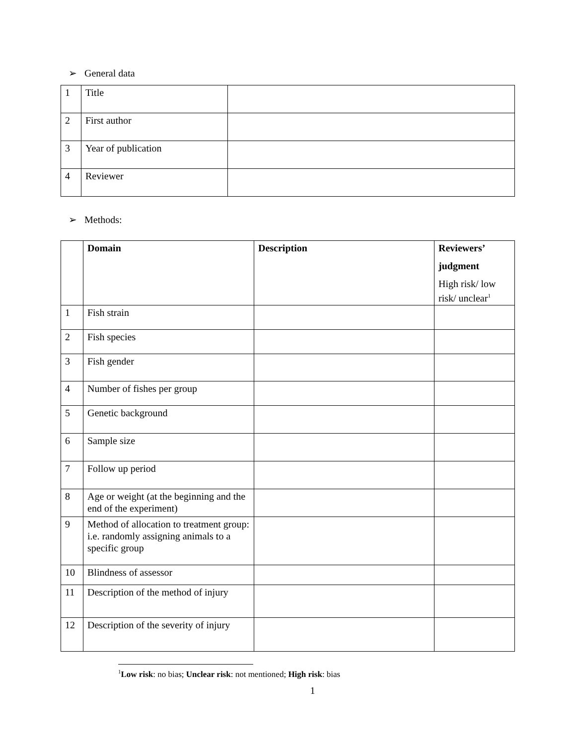➢ General data
| 1 | Title | |
| 2 | First author | |
| 3 | Year of publication | |
| 4 | Reviewer | |
➢ Methods:
| | Domain | Description | Reviewers’ judgment High risk/ low risk/ unclear<sup>1</sup> |
| --- | --- | --- | --- |
| 1 | Fish strain | | |
| 2 | Fish species | | |
| 3 | Fish gender | | |
| 4 | Number of fishes per group | | |
| 5 | Genetic background | | |
| 6 | Sample size | | |
| 7 | Follow up period | | |
| 8 | Age or weight (at the beginning and the end of the experiment) | | |
| 9 | Method of allocation to treatment group: i.e. randomly assigning animals to a specific group | | |
| 10 | Blindness of assessor | | |
| 11 | Description of the method of injury | | |
| 12 | Description of the severity of injury | | |
<sup>1</sup> Low risk: no bias; Unclear risk: not mentioned; High risk: bias
1